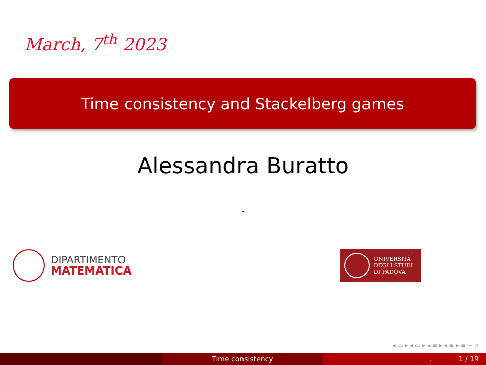March, 7<sup>th</sup> 2023
Time consistency and Stackelberg games
Alessandra Buratto
.
DIPARTIMENTO
MATEMATICA
UNIVERSITÀ
DEGLI STUDI
DI PADOVA
◂ ▭ ▸ ◂ ▭ ▸ ◂ ≡ ▸ ◂ ≡ ▸ ≡ ∽ ⌕
Time consistency . 1 / 19